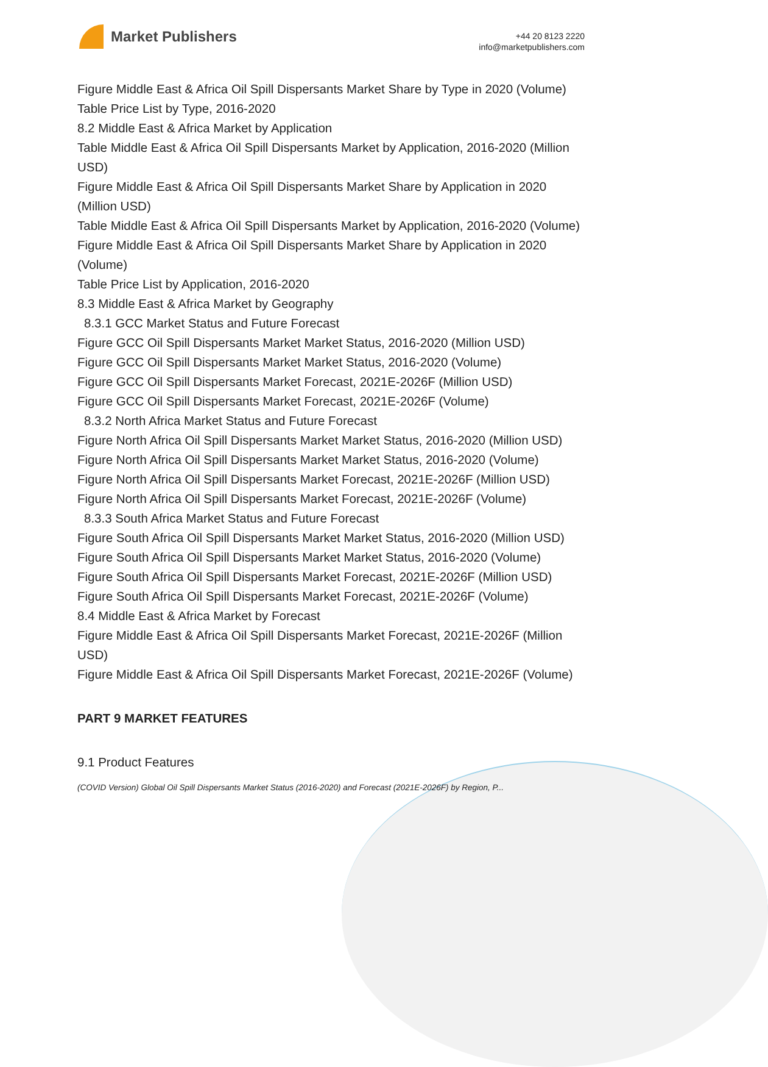Market Publishers
+44 20 8123 2220
info@marketpublishers.com
Figure Middle East & Africa Oil Spill Dispersants Market Share by Type in 2020 (Volume)
Table Price List by Type, 2016-2020
8.2 Middle East & Africa Market by Application
Table Middle East & Africa Oil Spill Dispersants Market by Application, 2016-2020 (Million USD)
Figure Middle East & Africa Oil Spill Dispersants Market Share by Application in 2020 (Million USD)
Table Middle East & Africa Oil Spill Dispersants Market by Application, 2016-2020 (Volume)
Figure Middle East & Africa Oil Spill Dispersants Market Share by Application in 2020 (Volume)
Table Price List by Application, 2016-2020
8.3 Middle East & Africa Market by Geography
8.3.1 GCC Market Status and Future Forecast
Figure GCC Oil Spill Dispersants Market Market Status, 2016-2020 (Million USD)
Figure GCC Oil Spill Dispersants Market Market Status, 2016-2020 (Volume)
Figure GCC Oil Spill Dispersants Market Forecast, 2021E-2026F (Million USD)
Figure GCC Oil Spill Dispersants Market Forecast, 2021E-2026F (Volume)
8.3.2 North Africa Market Status and Future Forecast
Figure North Africa Oil Spill Dispersants Market Market Status, 2016-2020 (Million USD)
Figure North Africa Oil Spill Dispersants Market Market Status, 2016-2020 (Volume)
Figure North Africa Oil Spill Dispersants Market Forecast, 2021E-2026F (Million USD)
Figure North Africa Oil Spill Dispersants Market Forecast, 2021E-2026F (Volume)
8.3.3 South Africa Market Status and Future Forecast
Figure South Africa Oil Spill Dispersants Market Market Status, 2016-2020 (Million USD)
Figure South Africa Oil Spill Dispersants Market Market Status, 2016-2020 (Volume)
Figure South Africa Oil Spill Dispersants Market Forecast, 2021E-2026F (Million USD)
Figure South Africa Oil Spill Dispersants Market Forecast, 2021E-2026F (Volume)
8.4 Middle East & Africa Market by Forecast
Figure Middle East & Africa Oil Spill Dispersants Market Forecast, 2021E-2026F (Million USD)
Figure Middle East & Africa Oil Spill Dispersants Market Forecast, 2021E-2026F (Volume)
PART 9 MARKET FEATURES
9.1 Product Features
(COVID Version) Global Oil Spill Dispersants Market Status (2016-2020) and Forecast (2021E-2026F) by Region, P...